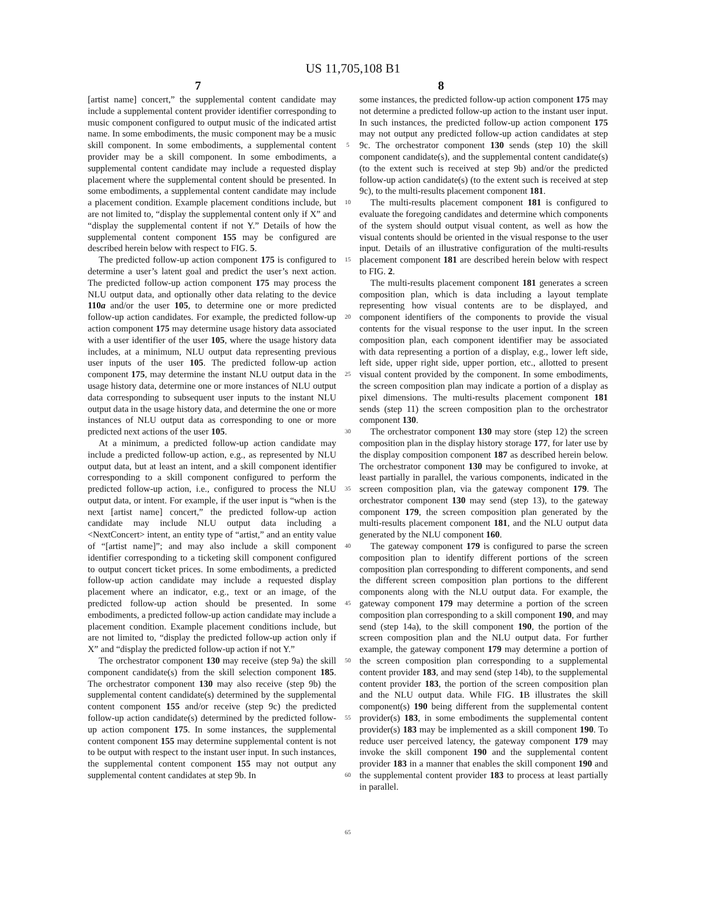US 11,705,108 B1
7 8
[artist name] concert,” the supplemental content candidate may include a supplemental content provider identifier corresponding to music component configured to output music of the indicated artist name. In some embodiments, the music component may be a music skill component. In some embodiments, a supplemental content provider may be a skill component. In some embodiments, a supplemental content candidate may include a requested display placement where the supplemental content should be presented. In some embodiments, a supplemental content candidate may include a placement condition. Example placement conditions include, but are not limited to, “display the supplemental content only if X” and “display the supplemental content if not Y.” Details of how the supplemental content component 155 may be configured are described herein below with respect to FIG. 5.
The predicted follow-up action component 175 is configured to determine a user’s latent goal and predict the user’s next action. The predicted follow-up action component 175 may process the NLU output data, and optionally other data relating to the device 110a and/or the user 105, to determine one or more predicted follow-up action candidates. For example, the predicted follow-up action component 175 may determine usage history data associated with a user identifier of the user 105, where the usage history data includes, at a minimum, NLU output data representing previous user inputs of the user 105. The predicted follow-up action component 175, may determine the instant NLU output data in the usage history data, determine one or more instances of NLU output data corresponding to subsequent user inputs to the instant NLU output data in the usage history data, and determine the one or more instances of NLU output data as corresponding to one or more predicted next actions of the user 105.
At a minimum, a predicted follow-up action candidate may include a predicted follow-up action, e.g., as represented by NLU output data, but at least an intent, and a skill component identifier corresponding to a skill component configured to perform the predicted follow-up action, i.e., configured to process the NLU output data, or intent. For example, if the user input is “when is the next [artist name] concert,” the predicted follow-up action candidate may include NLU output data including a <NextConcert> intent, an entity type of “artist,” and an entity value of “[artist name]”; and may also include a skill component identifier corresponding to a ticketing skill component configured to output concert ticket prices. In some embodiments, a predicted follow-up action candidate may include a requested display placement where an indicator, e.g., text or an image, of the predicted follow-up action should be presented. In some embodiments, a predicted follow-up action candidate may include a placement condition. Example placement conditions include, but are not limited to, “display the predicted follow-up action only if X” and “display the predicted follow-up action if not Y.”
The orchestrator component 130 may receive (step 9a) the skill component candidate(s) from the skill selection component 185. The orchestrator component 130 may also receive (step 9b) the supplemental content candidate(s) determined by the supplemental content component 155 and/or receive (step 9c) the predicted follow-up action candidate(s) determined by the predicted follow-up action component 175. In some instances, the supplemental content component 155 may determine supplemental content is not to be output with respect to the instant user input. In such instances, the supplemental content component 155 may not output any supplemental content candidates at step 9b. In
5
10
15
20
25
30
35
40
45
50
55
60
65
some instances, the predicted follow-up action component 175 may not determine a predicted follow-up action to the instant user input. In such instances, the predicted follow-up action component 175 may not output any predicted follow-up action candidates at step 9c. The orchestrator component 130 sends (step 10) the skill component candidate(s), and the supplemental content candidate(s) (to the extent such is received at step 9b) and/or the predicted follow-up action candidate(s) (to the extent such is received at step 9c), to the multi-results placement component 181.
The multi-results placement component 181 is configured to evaluate the foregoing candidates and determine which components of the system should output visual content, as well as how the visual contents should be oriented in the visual response to the user input. Details of an illustrative configuration of the multi-results placement component 181 are described herein below with respect to FIG. 2.
The multi-results placement component 181 generates a screen composition plan, which is data including a layout template representing how visual contents are to be displayed, and component identifiers of the components to provide the visual contents for the visual response to the user input. In the screen composition plan, each component identifier may be associated with data representing a portion of a display, e.g., lower left side, left side, upper right side, upper portion, etc., allotted to present visual content provided by the component. In some embodiments, the screen composition plan may indicate a portion of a display as pixel dimensions. The multi-results placement component 181 sends (step 11) the screen composition plan to the orchestrator component 130.
The orchestrator component 130 may store (step 12) the screen composition plan in the display history storage 177, for later use by the display composition component 187 as described herein below. The orchestrator component 130 may be configured to invoke, at least partially in parallel, the various components, indicated in the screen composition plan, via the gateway component 179. The orchestrator component 130 may send (step 13), to the gateway component 179, the screen composition plan generated by the multi-results placement component 181, and the NLU output data generated by the NLU component 160.
The gateway component 179 is configured to parse the screen composition plan to identify different portions of the screen composition plan corresponding to different components, and send the different screen composition plan portions to the different components along with the NLU output data. For example, the gateway component 179 may determine a portion of the screen composition plan corresponding to a skill component 190, and may send (step 14a), to the skill component 190, the portion of the screen composition plan and the NLU output data. For further example, the gateway component 179 may determine a portion of the screen composition plan corresponding to a supplemental content provider 183, and may send (step 14b), to the supplemental content provider 183, the portion of the screen composition plan and the NLU output data. While FIG. 1 B illustrates the skill component(s) 190 being different from the supplemental content provider(s) 183, in some embodiments the supplemental content provider(s) 183 may be implemented as a skill component 190. To reduce user perceived latency, the gateway component 179 may invoke the skill component 190 and the supplemental content provider 183 in a manner that enables the skill component 190 and the supplemental content provider 183 to process at least partially in parallel.